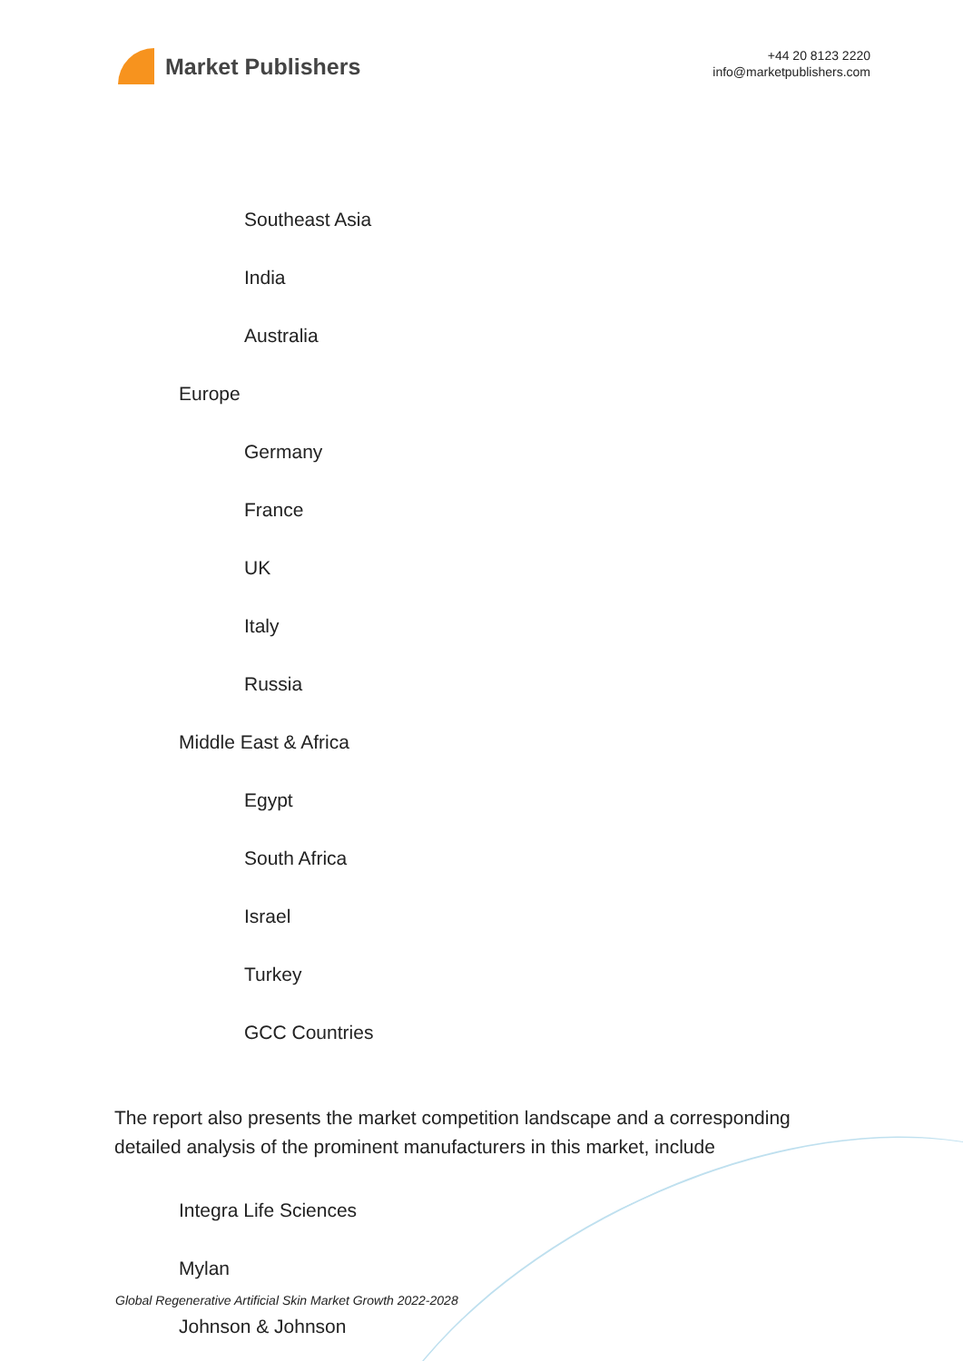Market Publishers
+44 20 8123 2220
info@marketpublishers.com
Southeast Asia
India
Australia
Europe
Germany
France
UK
Italy
Russia
Middle East & Africa
Egypt
South Africa
Israel
Turkey
GCC Countries
The report also presents the market competition landscape and a corresponding detailed analysis of the prominent manufacturers in this market, include
Integra Life Sciences
Mylan
Johnson & Johnson
Global Regenerative Artificial Skin Market Growth 2022-2028